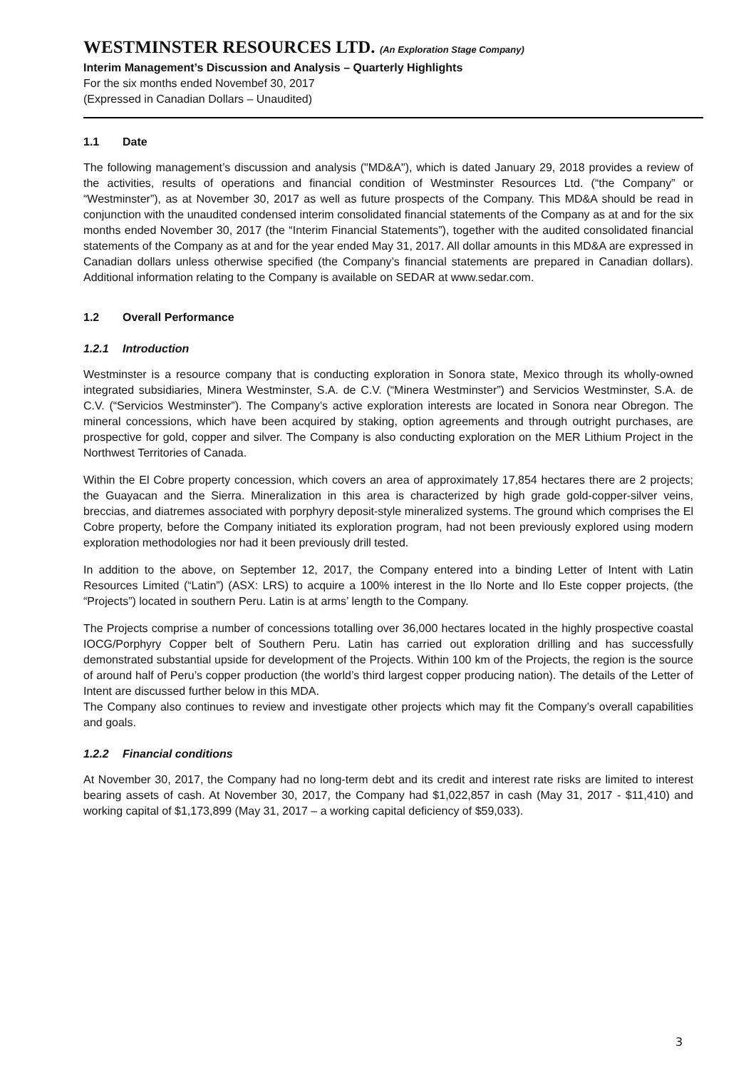WESTMINSTER RESOURCES LTD. (An Exploration Stage Company)
Interim Management’s Discussion and Analysis – Quarterly Highlights
For the six months ended Novembef 30, 2017
(Expressed in Canadian Dollars – Unaudited)
1.1 Date
The following management’s discussion and analysis ("MD&A"), which is dated January 29, 2018 provides a review of the activities, results of operations and financial condition of Westminster Resources Ltd. (“the Company” or “Westminster”), as at November 30, 2017 as well as future prospects of the Company. This MD&A should be read in conjunction with the unaudited condensed interim consolidated financial statements of the Company as at and for the six months ended November 30, 2017 (the “Interim Financial Statements”), together with the audited consolidated financial statements of the Company as at and for the year ended May 31, 2017. All dollar amounts in this MD&A are expressed in Canadian dollars unless otherwise specified (the Company’s financial statements are prepared in Canadian dollars). Additional information relating to the Company is available on SEDAR at www.sedar.com.
1.2 Overall Performance
1.2.1 Introduction
Westminster is a resource company that is conducting exploration in Sonora state, Mexico through its wholly-owned integrated subsidiaries, Minera Westminster, S.A. de C.V. (“Minera Westminster”) and Servicios Westminster, S.A. de C.V. (“Servicios Westminster”). The Company’s active exploration interests are located in Sonora near Obregon. The mineral concessions, which have been acquired by staking, option agreements and through outright purchases, are prospective for gold, copper and silver. The Company is also conducting exploration on the MER Lithium Project in the Northwest Territories of Canada.
Within the El Cobre property concession, which covers an area of approximately 17,854 hectares there are 2 projects; the Guayacan and the Sierra. Mineralization in this area is characterized by high grade gold-copper-silver veins, breccias, and diatremes associated with porphyry deposit-style mineralized systems. The ground which comprises the El Cobre property, before the Company initiated its exploration program, had not been previously explored using modern exploration methodologies nor had it been previously drill tested.
In addition to the above, on September 12, 2017, the Company entered into a binding Letter of Intent with Latin Resources Limited (“Latin”) (ASX: LRS) to acquire a 100% interest in the Ilo Norte and Ilo Este copper projects, (the “Projects”) located in southern Peru. Latin is at arms’ length to the Company.
The Projects comprise a number of concessions totalling over 36,000 hectares located in the highly prospective coastal IOCG/Porphyry Copper belt of Southern Peru. Latin has carried out exploration drilling and has successfully demonstrated substantial upside for development of the Projects. Within 100 km of the Projects, the region is the source of around half of Peru’s copper production (the world’s third largest copper producing nation). The details of the Letter of Intent are discussed further below in this MDA.
The Company also continues to review and investigate other projects which may fit the Company’s overall capabilities and goals.
1.2.2 Financial conditions
At November 30, 2017, the Company had no long-term debt and its credit and interest rate risks are limited to interest bearing assets of cash. At November 30, 2017, the Company had $1,022,857 in cash (May 31, 2017 - $11,410) and working capital of $1,173,899 (May 31, 2017 – a working capital deficiency of $59,033).
3